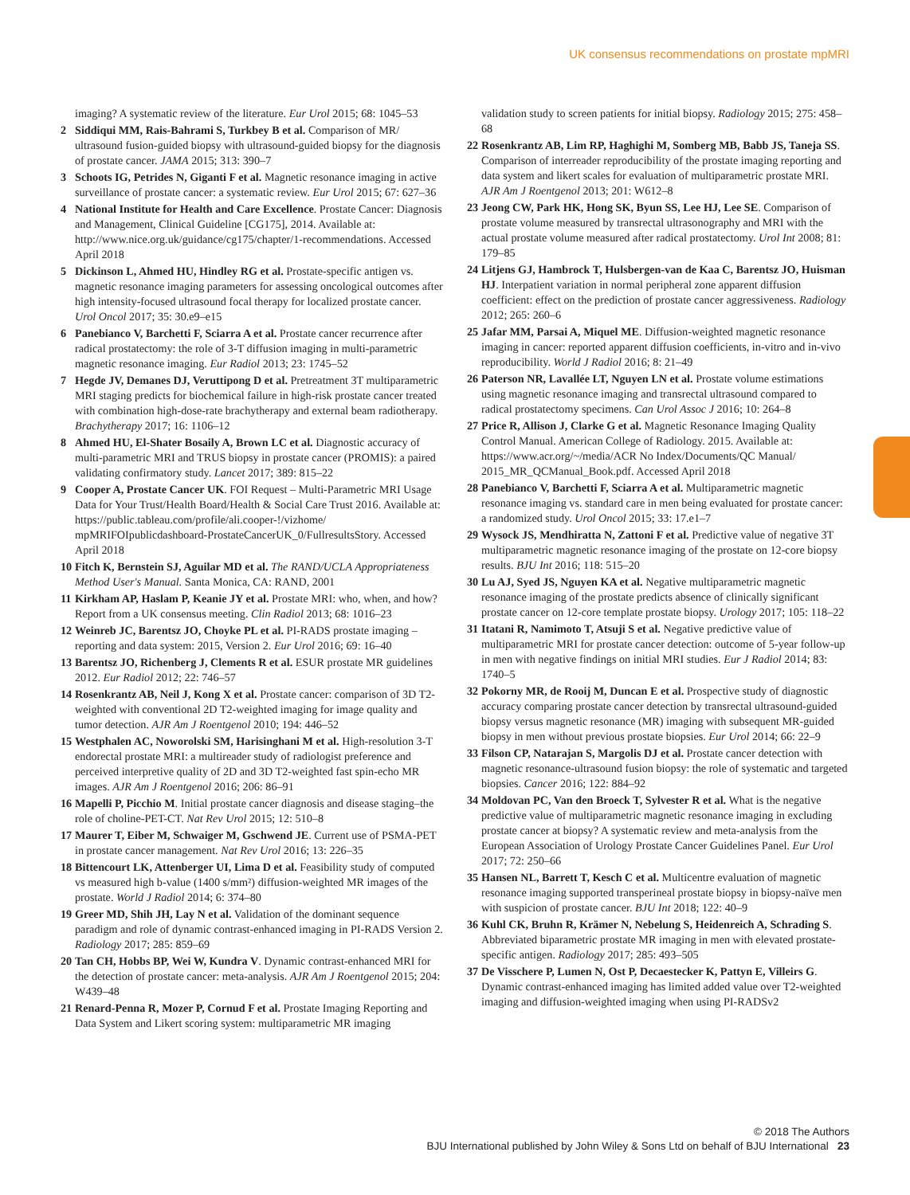UK consensus recommendations on prostate mpMRI
imaging? A systematic review of the literature. Eur Urol 2015; 68: 1045–53
2 Siddiqui MM, Rais-Bahrami S, Turkbey B et al. Comparison of MR/ ultrasound fusion-guided biopsy with ultrasound-guided biopsy for the diagnosis of prostate cancer. JAMA 2015; 313: 390–7
3 Schoots IG, Petrides N, Giganti F et al. Magnetic resonance imaging in active surveillance of prostate cancer: a systematic review. Eur Urol 2015; 67: 627–36
4 National Institute for Health and Care Excellence. Prostate Cancer: Diagnosis and Management, Clinical Guideline [CG175], 2014. Available at: http://www.nice.org.uk/guidance/cg175/chapter/1-recommendations. Accessed April 2018
5 Dickinson L, Ahmed HU, Hindley RG et al. Prostate-specific antigen vs. magnetic resonance imaging parameters for assessing oncological outcomes after high intensity-focused ultrasound focal therapy for localized prostate cancer. Urol Oncol 2017; 35: 30.e9–e15
6 Panebianco V, Barchetti F, Sciarra A et al. Prostate cancer recurrence after radical prostatectomy: the role of 3-T diffusion imaging in multi-parametric magnetic resonance imaging. Eur Radiol 2013; 23: 1745–52
7 Hegde JV, Demanes DJ, Veruttipong D et al. Pretreatment 3T multiparametric MRI staging predicts for biochemical failure in high-risk prostate cancer treated with combination high-dose-rate brachytherapy and external beam radiotherapy. Brachytherapy 2017; 16: 1106–12
8 Ahmed HU, El-Shater Bosaily A, Brown LC et al. Diagnostic accuracy of multi-parametric MRI and TRUS biopsy in prostate cancer (PROMIS): a paired validating confirmatory study. Lancet 2017; 389: 815–22
9 Cooper A, Prostate Cancer UK. FOI Request – Multi-Parametric MRI Usage Data for Your Trust/Health Board/Health & Social Care Trust 2016. Available at: https://public.tableau.com/profile/ali.cooper-!/vizhome/ mpMRIFOIpublicdashboard-ProstateCancerUK_0/FullresultsStory. Accessed April 2018
10 Fitch K, Bernstein SJ, Aguilar MD et al. The RAND/UCLA Appropriateness Method User's Manual. Santa Monica, CA: RAND, 2001
11 Kirkham AP, Haslam P, Keanie JY et al. Prostate MRI: who, when, and how? Report from a UK consensus meeting. Clin Radiol 2013; 68: 1016–23
12 Weinreb JC, Barentsz JO, Choyke PL et al. PI-RADS prostate imaging – reporting and data system: 2015, Version 2. Eur Urol 2016; 69: 16–40
13 Barentsz JO, Richenberg J, Clements R et al. ESUR prostate MR guidelines 2012. Eur Radiol 2012; 22: 746–57
14 Rosenkrantz AB, Neil J, Kong X et al. Prostate cancer: comparison of 3D T2-weighted with conventional 2D T2-weighted imaging for image quality and tumor detection. AJR Am J Roentgenol 2010; 194: 446–52
15 Westphalen AC, Noworolski SM, Harisinghani M et al. High-resolution 3-T endorectal prostate MRI: a multireader study of radiologist preference and perceived interpretive quality of 2D and 3D T2-weighted fast spin-echo MR images. AJR Am J Roentgenol 2016; 206: 86–91
16 Mapelli P, Picchio M. Initial prostate cancer diagnosis and disease staging–the role of choline-PET-CT. Nat Rev Urol 2015; 12: 510–8
17 Maurer T, Eiber M, Schwaiger M, Gschwend JE. Current use of PSMA-PET in prostate cancer management. Nat Rev Urol 2016; 13: 226–35
18 Bittencourt LK, Attenberger UI, Lima D et al. Feasibility study of computed vs measured high b-value (1400 s/mm²) diffusion-weighted MR images of the prostate. World J Radiol 2014; 6: 374–80
19 Greer MD, Shih JH, Lay N et al. Validation of the dominant sequence paradigm and role of dynamic contrast-enhanced imaging in PI-RADS Version 2. Radiology 2017; 285: 859–69
20 Tan CH, Hobbs BP, Wei W, Kundra V. Dynamic contrast-enhanced MRI for the detection of prostate cancer: meta-analysis. AJR Am J Roentgenol 2015; 204: W439–48
21 Renard-Penna R, Mozer P, Cornud F et al. Prostate Imaging Reporting and Data System and Likert scoring system: multiparametric MR imaging
validation study to screen patients for initial biopsy. Radiology 2015; 275: 458–68
22 Rosenkrantz AB, Lim RP, Haghighi M, Somberg MB, Babb JS, Taneja SS. Comparison of interreader reproducibility of the prostate imaging reporting and data system and likert scales for evaluation of multiparametric prostate MRI. AJR Am J Roentgenol 2013; 201: W612–8
23 Jeong CW, Park HK, Hong SK, Byun SS, Lee HJ, Lee SE. Comparison of prostate volume measured by transrectal ultrasonography and MRI with the actual prostate volume measured after radical prostatectomy. Urol Int 2008; 81: 179–85
24 Litjens GJ, Hambrock T, Hulsbergen-van de Kaa C, Barentsz JO, Huisman HJ. Interpatient variation in normal peripheral zone apparent diffusion coefficient: effect on the prediction of prostate cancer aggressiveness. Radiology 2012; 265: 260–6
25 Jafar MM, Parsai A, Miquel ME. Diffusion-weighted magnetic resonance imaging in cancer: reported apparent diffusion coefficients, in-vitro and in-vivo reproducibility. World J Radiol 2016; 8: 21–49
26 Paterson NR, Lavallée LT, Nguyen LN et al. Prostate volume estimations using magnetic resonance imaging and transrectal ultrasound compared to radical prostatectomy specimens. Can Urol Assoc J 2016; 10: 264–8
27 Price R, Allison J, Clarke G et al. Magnetic Resonance Imaging Quality Control Manual. American College of Radiology. 2015. Available at: https://www.acr.org/~/media/ACR No Index/Documents/QC Manual/ 2015_MR_QCManual_Book.pdf. Accessed April 2018
28 Panebianco V, Barchetti F, Sciarra A et al. Multiparametric magnetic resonance imaging vs. standard care in men being evaluated for prostate cancer: a randomized study. Urol Oncol 2015; 33: 17.e1–7
29 Wysock JS, Mendhiratta N, Zattoni F et al. Predictive value of negative 3T multiparametric magnetic resonance imaging of the prostate on 12-core biopsy results. BJU Int 2016; 118: 515–20
30 Lu AJ, Syed JS, Nguyen KA et al. Negative multiparametric magnetic resonance imaging of the prostate predicts absence of clinically significant prostate cancer on 12-core template prostate biopsy. Urology 2017; 105: 118–22
31 Itatani R, Namimoto T, Atsuji S et al. Negative predictive value of multiparametric MRI for prostate cancer detection: outcome of 5-year follow-up in men with negative findings on initial MRI studies. Eur J Radiol 2014; 83: 1740–5
32 Pokorny MR, de Rooij M, Duncan E et al. Prospective study of diagnostic accuracy comparing prostate cancer detection by transrectal ultrasound-guided biopsy versus magnetic resonance (MR) imaging with subsequent MR-guided biopsy in men without previous prostate biopsies. Eur Urol 2014; 66: 22–9
33 Filson CP, Natarajan S, Margolis DJ et al. Prostate cancer detection with magnetic resonance-ultrasound fusion biopsy: the role of systematic and targeted biopsies. Cancer 2016; 122: 884–92
34 Moldovan PC, Van den Broeck T, Sylvester R et al. What is the negative predictive value of multiparametric magnetic resonance imaging in excluding prostate cancer at biopsy? A systematic review and meta-analysis from the European Association of Urology Prostate Cancer Guidelines Panel. Eur Urol 2017; 72: 250–66
35 Hansen NL, Barrett T, Kesch C et al. Multicentre evaluation of magnetic resonance imaging supported transperineal prostate biopsy in biopsy-naïve men with suspicion of prostate cancer. BJU Int 2018; 122: 40–9
36 Kuhl CK, Bruhn R, Krämer N, Nebelung S, Heidenreich A, Schrading S. Abbreviated biparametric prostate MR imaging in men with elevated prostate-specific antigen. Radiology 2017; 285: 493–505
37 De Visschere P, Lumen N, Ost P, Decaestecker K, Pattyn E, Villeirs G. Dynamic contrast-enhanced imaging has limited added value over T2-weighted imaging and diffusion-weighted imaging when using PI-RADSv2
© 2018 The Authors
BJU International published by John Wiley & Sons Ltd on behalf of BJU International 23